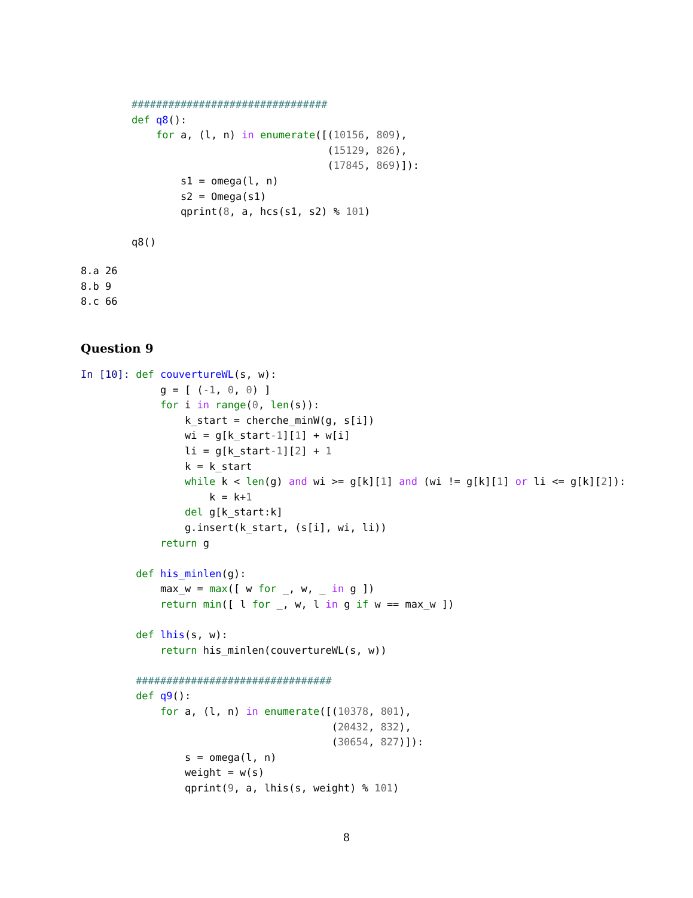################################
def q8():
    for a, (l, n) in enumerate([(10156, 809),
                                (15129, 826),
                                (17845, 869)]):
        s1 = omega(l, n)
        s2 = Omega(s1)
        qprint(8, a, hcs(s1, s2) % 101)

q8()
8.a 26
8.b 9
8.c 66
Question 9
In [10]: def couvertureWL(s, w):
             g = [ (-1, 0, 0) ]
             for i in range(0, len(s)):
                 k_start = cherche_minW(g, s[i])
                 wi = g[k_start-1][1] + w[i]
                 li = g[k_start-1][2] + 1
                 k = k_start
                 while k < len(g) and wi >= g[k][1] and (wi != g[k][1] or li <= g[k][2]):
                     k = k+1
                 del g[k_start:k]
                 g.insert(k_start, (s[i], wi, li))
             return g

         def his_minlen(g):
             max_w = max([ w for _, w, _ in g ])
             return min([ l for _, w, l in g if w == max_w ])

         def lhis(s, w):
             return his_minlen(couvertureWL(s, w))

         ################################
         def q9():
             for a, (l, n) in enumerate([(10378, 801),
                                         (20432, 832),
                                         (30654, 827)]):
                 s = omega(l, n)
                 weight = w(s)
                 qprint(9, a, lhis(s, weight) % 101)
8